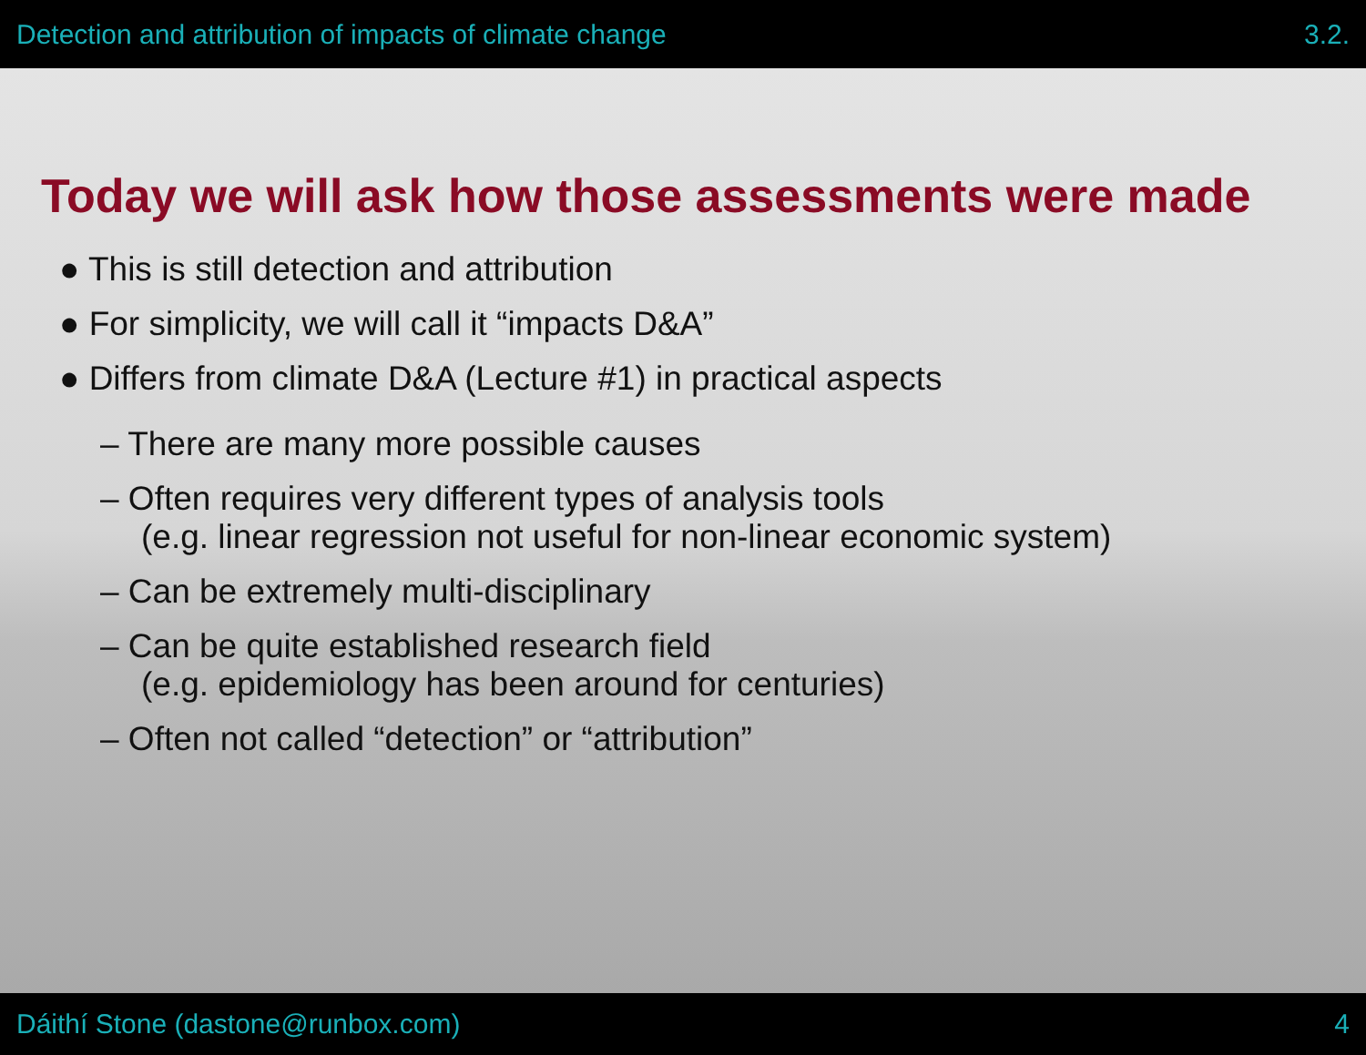Detection and attribution of impacts of climate change 3.2.
Today we will ask how those assessments were made
● This is still detection and attribution
● For simplicity, we will call it “impacts D&A”
● Differs from climate D&A (Lecture #1) in practical aspects
– There are many more possible causes
– Often requires very different types of analysis tools
(e.g. linear regression not useful for non-linear economic system)
– Can be extremely multi-disciplinary
– Can be quite established research field
(e.g. epidemiology has been around for centuries)
– Often not called “detection” or “attribution”
Dáithí Stone (dastone@runbox.com) 4